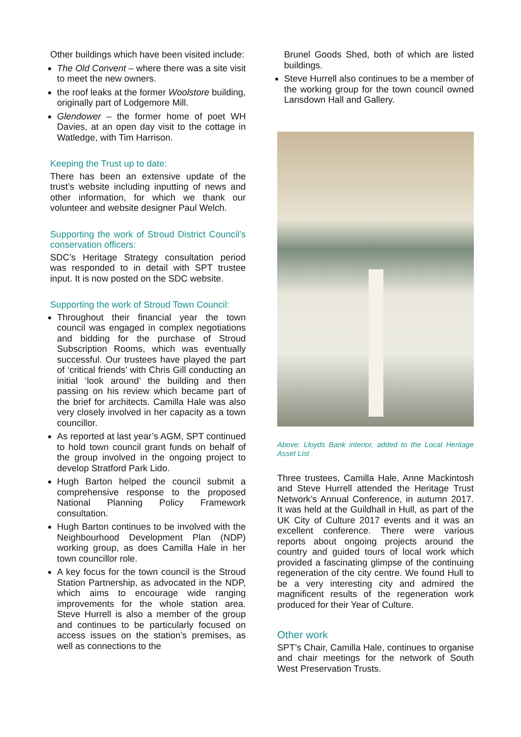Other buildings which have been visited include:
The Old Convent – where there was a site visit to meet the new owners.
the roof leaks at the former Woolstore building, originally part of Lodgemore Mill.
Glendower – the former home of poet WH Davies, at an open day visit to the cottage in Watledge, with Tim Harrison.
Keeping the Trust up to date:
There has been an extensive update of the trust’s website including inputting of news and other information, for which we thank our volunteer and website designer Paul Welch.
Supporting the work of Stroud District Council’s conservation officers:
SDC’s Heritage Strategy consultation period was responded to in detail with SPT trustee input. It is now posted on the SDC website.
Supporting the work of Stroud Town Council:
Throughout their financial year the town council was engaged in complex negotiations and bidding for the purchase of Stroud Subscription Rooms, which was eventually successful. Our trustees have played the part of ‘critical friends’ with Chris Gill conducting an initial ‘look around’ the building and then passing on his review which became part of the brief for architects. Camilla Hale was also very closely involved in her capacity as a town councillor.
As reported at last year’s AGM, SPT continued to hold town council grant funds on behalf of the group involved in the ongoing project to develop Stratford Park Lido.
Hugh Barton helped the council submit a comprehensive response to the proposed National Planning Policy Framework consultation.
Hugh Barton continues to be involved with the Neighbourhood Development Plan (NDP) working group, as does Camilla Hale in her town councillor role.
A key focus for the town council is the Stroud Station Partnership, as advocated in the NDP, which aims to encourage wide ranging improvements for the whole station area. Steve Hurrell is also a member of the group and continues to be particularly focused on access issues on the station’s premises, as well as connections to the
Brunel Goods Shed, both of which are listed buildings.
Steve Hurrell also continues to be a member of the working group for the town council owned Lansdown Hall and Gallery.
Above: Lloyds Bank interior, added to the Local Heritage Asset List
Three trustees, Camilla Hale, Anne Mackintosh and Steve Hurrell attended the Heritage Trust Network’s Annual Conference, in autumn 2017. It was held at the Guildhall in Hull, as part of the UK City of Culture 2017 events and it was an excellent conference. There were various reports about ongoing projects around the country and guided tours of local work which provided a fascinating glimpse of the continuing regeneration of the city centre. We found Hull to be a very interesting city and admired the magnificent results of the regeneration work produced for their Year of Culture.
Other work
SPT’s Chair, Camilla Hale, continues to organise and chair meetings for the network of South West Preservation Trusts.